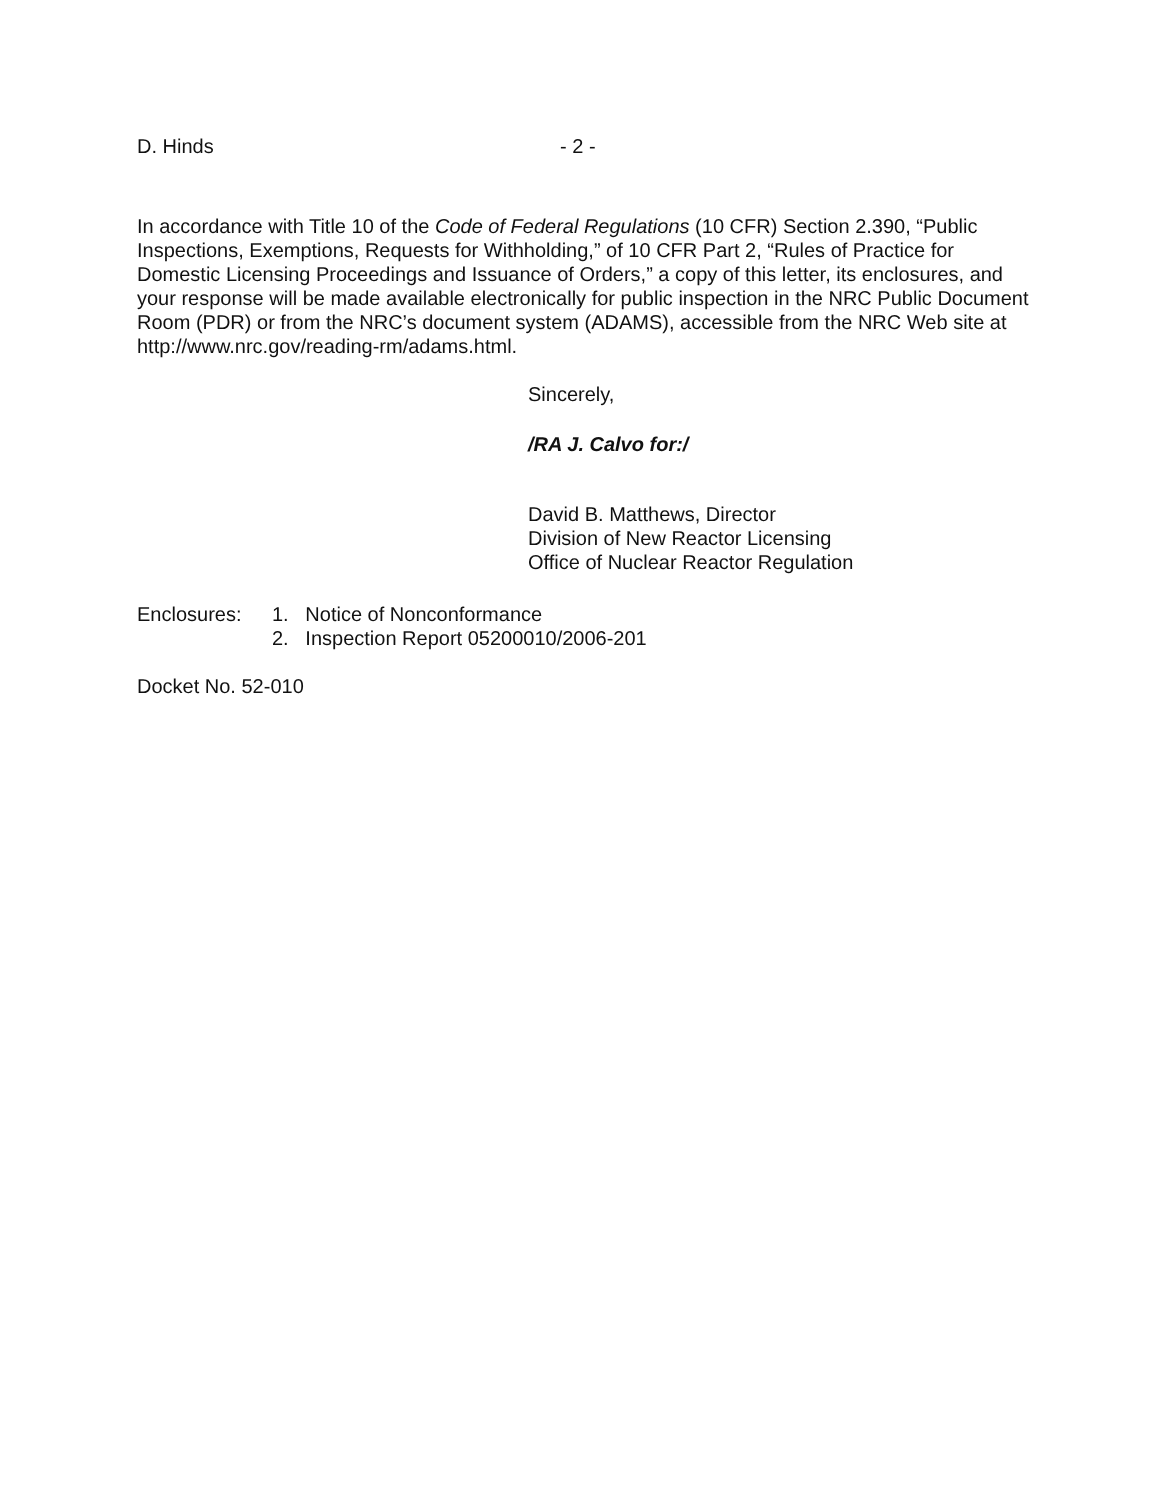D. Hinds - 2 -
In accordance with Title 10 of the Code of Federal Regulations (10 CFR) Section 2.390, “Public Inspections, Exemptions, Requests for Withholding,” of 10 CFR Part 2, “Rules of Practice for Domestic Licensing Proceedings and Issuance of Orders,” a copy of this letter, its enclosures, and your response will be made available electronically for public inspection in the NRC Public Document Room (PDR) or from the NRC’s document system (ADAMS), accessible from the NRC Web site at http://www.nrc.gov/reading-rm/adams.html.
Sincerely,
/RA J. Calvo for:/
David B. Matthews, Director
Division of New Reactor Licensing
Office of Nuclear Reactor Regulation
Enclosures: 1. Notice of Nonconformance
2. Inspection Report 05200010/2006-201
Docket No. 52-010